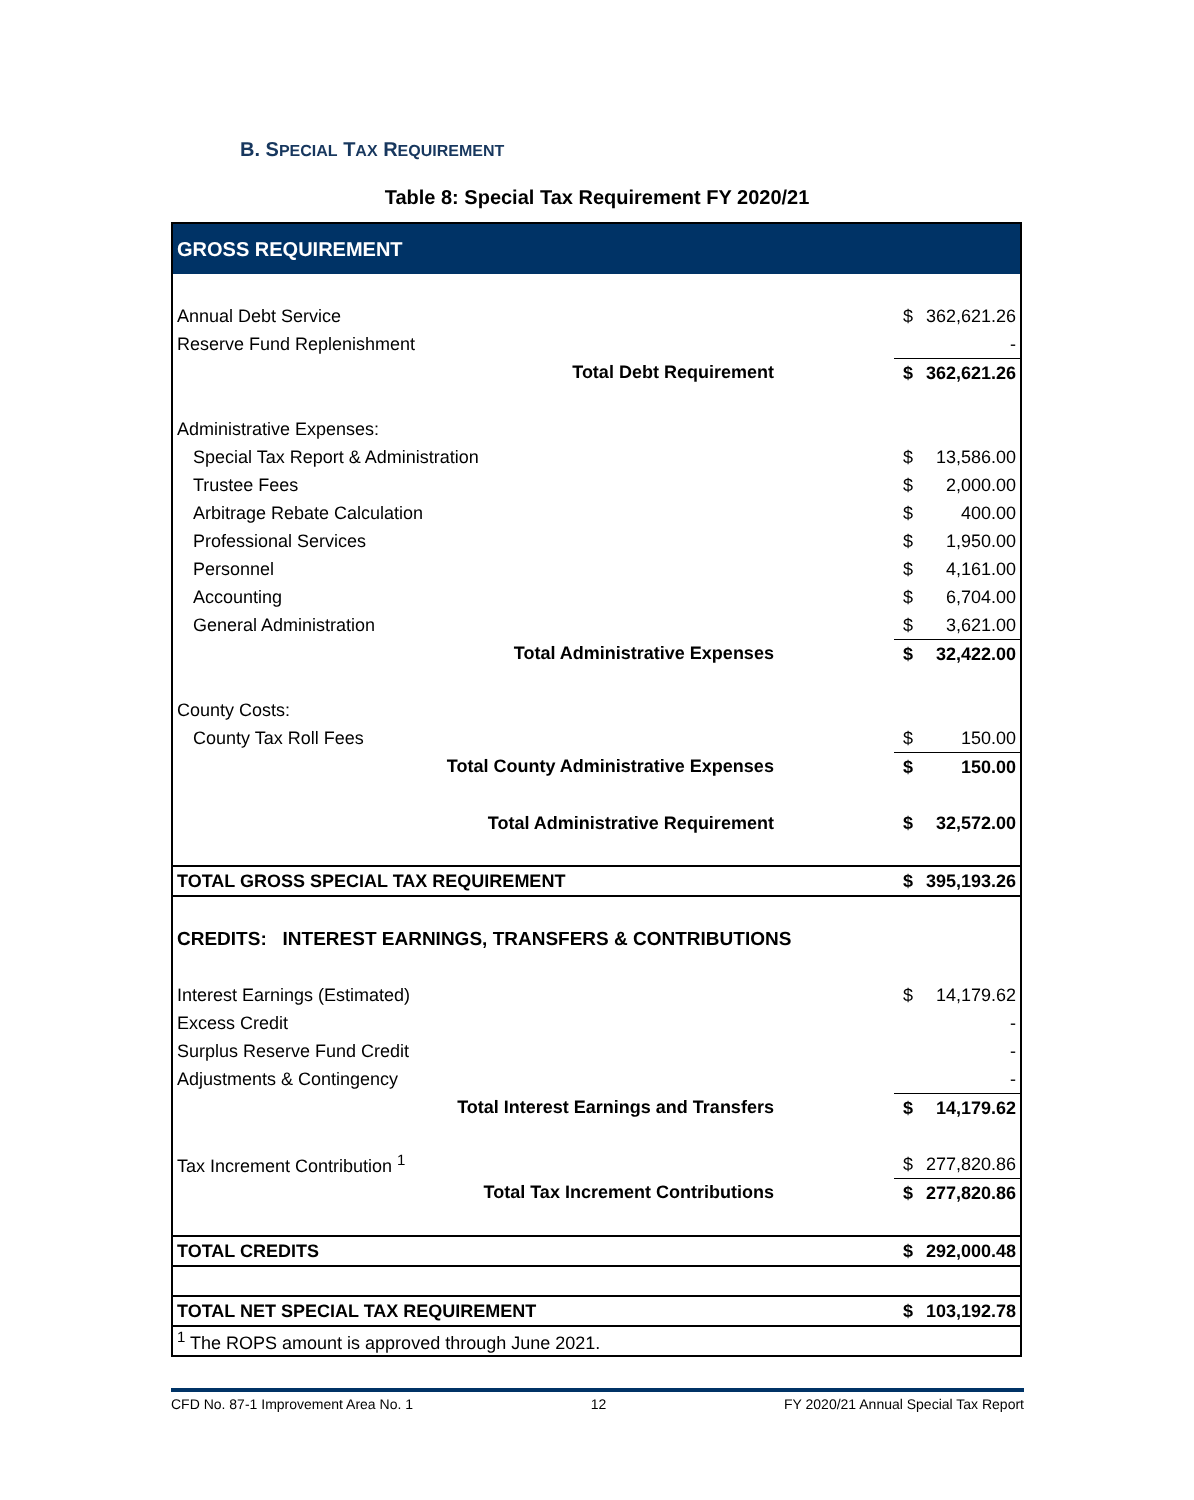B. SPECIAL TAX REQUIREMENT
Table 8: Special Tax Requirement FY 2020/21
| GROSS REQUIREMENT | | |
| Annual Debt Service | $ | 362,621.26 |
| Reserve Fund Replenishment | | - |
| Total Debt Requirement | $ | 362,621.26 |
| Administrative Expenses: | | |
| Special Tax Report & Administration | $ | 13,586.00 |
| Trustee Fees | $ | 2,000.00 |
| Arbitrage Rebate Calculation | $ | 400.00 |
| Professional Services | $ | 1,950.00 |
| Personnel | $ | 4,161.00 |
| Accounting | $ | 6,704.00 |
| General Administration | $ | 3,621.00 |
| Total Administrative Expenses | $ | 32,422.00 |
| County Costs: | | |
| County Tax Roll Fees | $ | 150.00 |
| Total County Administrative Expenses | $ | 150.00 |
| Total Administrative Requirement | $ | 32,572.00 |
| TOTAL GROSS SPECIAL TAX REQUIREMENT | $ | 395,193.26 |
| CREDITS: INTEREST EARNINGS, TRANSFERS & CONTRIBUTIONS | | |
| Interest Earnings (Estimated) | $ | 14,179.62 |
| Excess Credit | | - |
| Surplus Reserve Fund Credit | | - |
| Adjustments & Contingency | | - |
| Total Interest Earnings and Transfers | $ | 14,179.62 |
| Tax Increment Contribution <sup>1</sup> | $ | 277,820.86 |
| Total Tax Increment Contributions | $ | 277,820.86 |
| TOTAL CREDITS | $ | 292,000.48 |
| TOTAL NET SPECIAL TAX REQUIREMENT | $ | 103,192.78 |
| <sup>1</sup> The ROPS amount is approved through June 2021. | | |
CFD No. 87-1 Improvement Area No. 1 12 FY 2020/21 Annual Special Tax Report